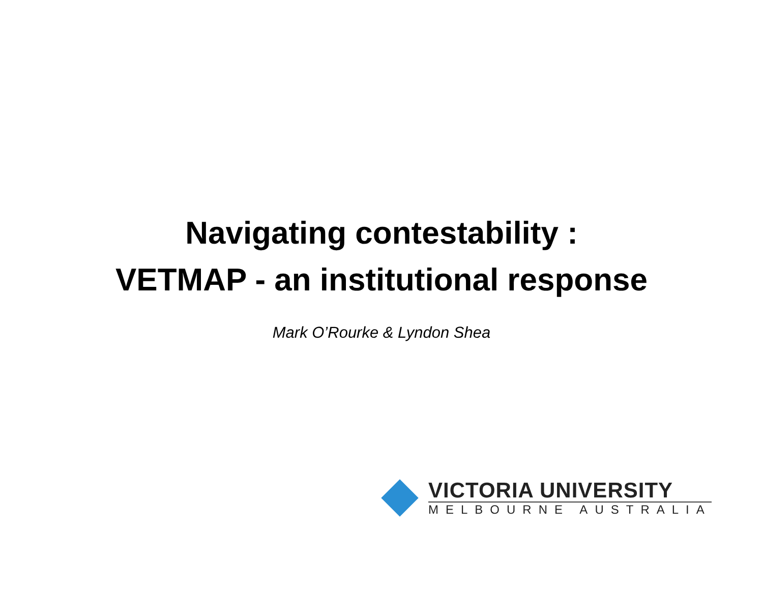Navigating contestability :
VETMAP - an institutional response
Mark O’Rourke & Lyndon Shea
VICTORIA UNIVERSITY
MELBOURNE AUSTRALIA